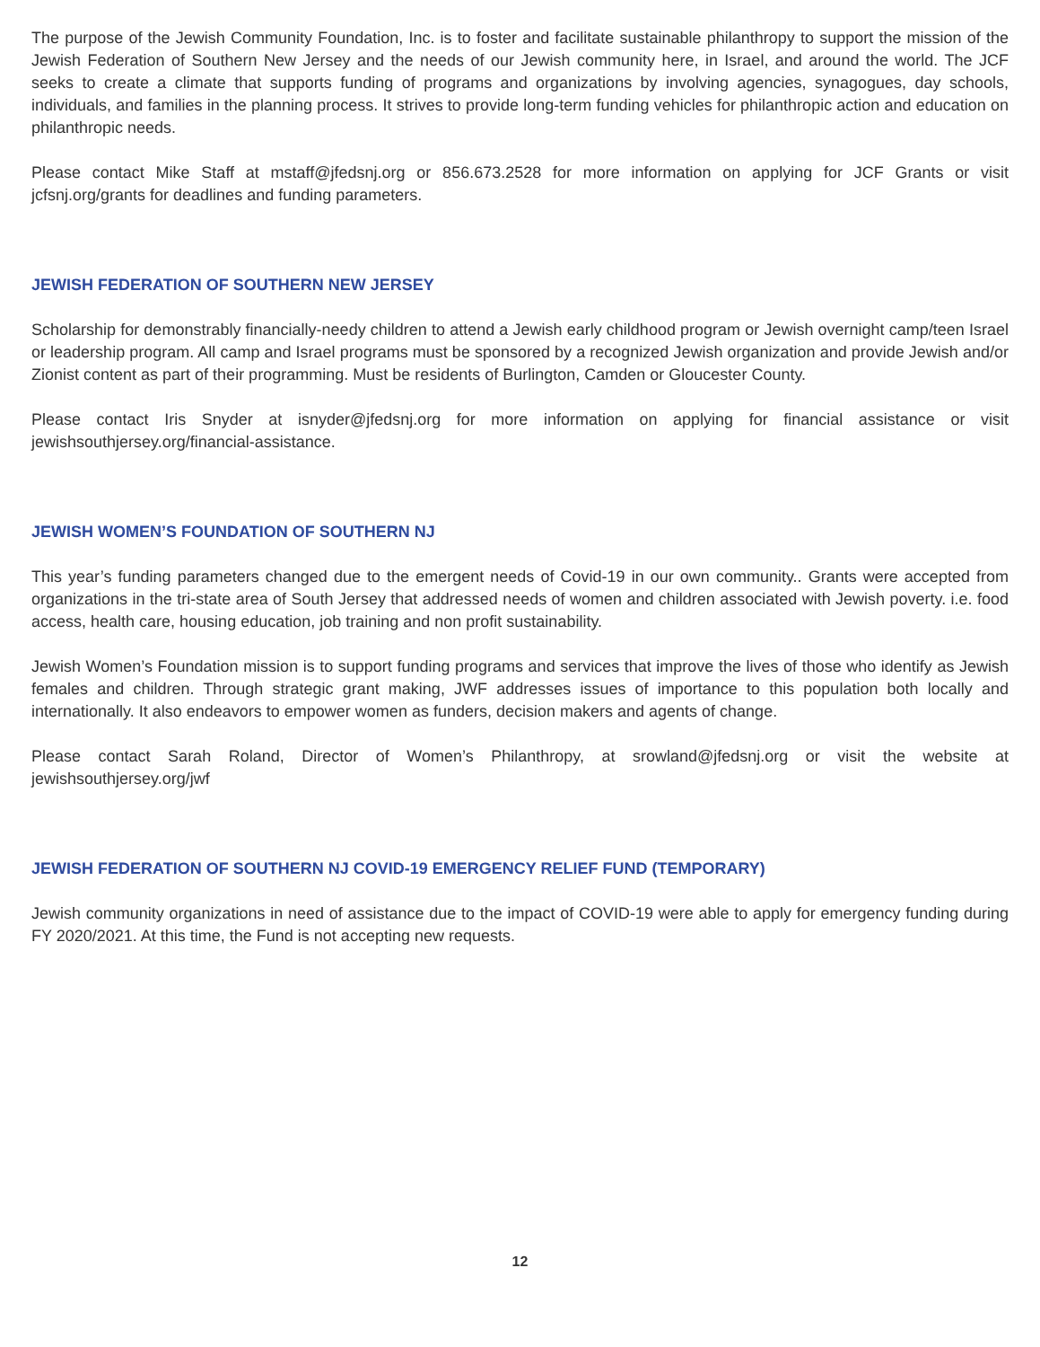The purpose of the Jewish Community Foundation, Inc. is to foster and facilitate sustainable philanthropy to support the mission of the Jewish Federation of Southern New Jersey and the needs of our Jewish community here, in Israel, and around the world. The JCF seeks to create a climate that supports funding of programs and organizations by involving agencies, synagogues, day schools, individuals, and families in the planning process. It strives to provide long-term funding vehicles for philanthropic action and education on philanthropic needs.
Please contact Mike Staff at mstaff@jfedsnj.org or 856.673.2528 for more information on applying for JCF Grants or visit jcfsnj.org/grants for deadlines and funding parameters.
JEWISH FEDERATION OF SOUTHERN NEW JERSEY
Scholarship for demonstrably financially-needy children to attend a Jewish early childhood program or Jewish overnight camp/teen Israel or leadership program. All camp and Israel programs must be sponsored by a recognized Jewish organization and provide Jewish and/or Zionist content as part of their programming. Must be residents of Burlington, Camden or Gloucester County.
Please contact Iris Snyder at isnyder@jfedsnj.org for more information on applying for financial assistance or visit jewishsouthjersey.org/financial-assistance.
JEWISH WOMEN’S FOUNDATION OF SOUTHERN NJ
This year’s funding parameters changed due to the emergent needs of Covid-19 in our own community.. Grants were accepted from organizations in the tri-state area of South Jersey that addressed needs of women and children associated with Jewish poverty. i.e. food access, health care, housing education, job training and non profit sustainability.
Jewish Women’s Foundation mission is to support funding programs and services that improve the lives of those who identify as Jewish females and children. Through strategic grant making, JWF addresses issues of importance to this population both locally and internationally. It also endeavors to empower women as funders, decision makers and agents of change.
Please contact Sarah Roland, Director of Women’s Philanthropy, at srowland@jfedsnj.org or visit the website at jewishsouthjersey.org/jwf
JEWISH FEDERATION OF SOUTHERN NJ COVID-19 EMERGENCY RELIEF FUND (TEMPORARY)
Jewish community organizations in need of assistance due to the impact of COVID-19 were able to apply for emergency funding during FY 2020/2021. At this time, the Fund is not accepting new requests.
12